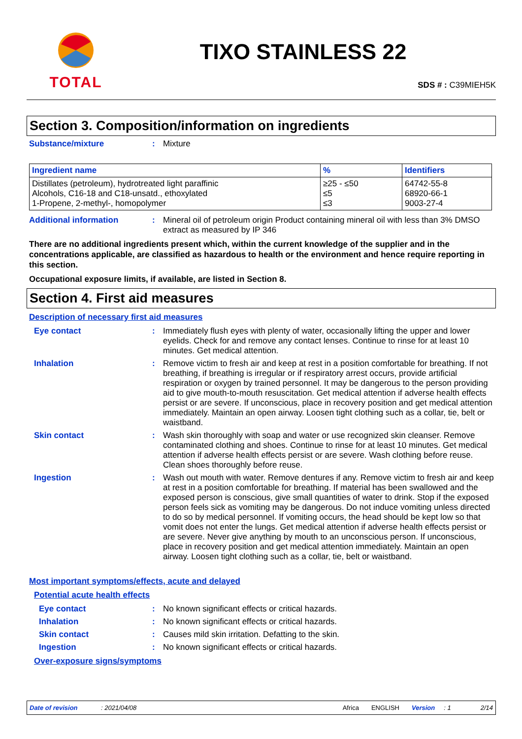TOTAL
TIXO STAINLESS 22
SDS # : C39MIEH5K
Section 3. Composition/information on ingredients
Substance/mixture : Mixture
| Ingredient name | % | Identifiers |
| --- | --- | --- |
| Distillates (petroleum), hydrotreated light paraffinic Alcohols, C16-18 and C18-unsatd., ethoxylated 1-Propene, 2-methyl-, homopolymer | ≥25 - ≤50 ≤5 ≤3 | 64742-55-8 68920-66-1 9003-27-4 |
Additional information : Mineral oil of petroleum origin Product containing mineral oil with less than 3% DMSO extract as measured by IP 346
There are no additional ingredients present which, within the current knowledge of the supplier and in the concentrations applicable, are classified as hazardous to health or the environment and hence require reporting in this section.
Occupational exposure limits, if available, are listed in Section 8.
Section 4. First aid measures
Description of necessary first aid measures
Eye contact : Immediately flush eyes with plenty of water, occasionally lifting the upper and lower eyelids. Check for and remove any contact lenses. Continue to rinse for at least 10 minutes. Get medical attention.
Inhalation : Remove victim to fresh air and keep at rest in a position comfortable for breathing. If not breathing, if breathing is irregular or if respiratory arrest occurs, provide artificial respiration or oxygen by trained personnel. It may be dangerous to the person providing aid to give mouth-to-mouth resuscitation. Get medical attention if adverse health effects persist or are severe. If unconscious, place in recovery position and get medical attention immediately. Maintain an open airway. Loosen tight clothing such as a collar, tie, belt or waistband.
Skin contact : Wash skin thoroughly with soap and water or use recognized skin cleanser. Remove contaminated clothing and shoes. Continue to rinse for at least 10 minutes. Get medical attention if adverse health effects persist or are severe. Wash clothing before reuse. Clean shoes thoroughly before reuse.
Ingestion : Wash out mouth with water. Remove dentures if any. Remove victim to fresh air and keep at rest in a position comfortable for breathing. If material has been swallowed and the exposed person is conscious, give small quantities of water to drink. Stop if the exposed person feels sick as vomiting may be dangerous. Do not induce vomiting unless directed to do so by medical personnel. If vomiting occurs, the head should be kept low so that vomit does not enter the lungs. Get medical attention if adverse health effects persist or are severe. Never give anything by mouth to an unconscious person. If unconscious, place in recovery position and get medical attention immediately. Maintain an open airway. Loosen tight clothing such as a collar, tie, belt or waistband.
Most important symptoms/effects, acute and delayed
Potential acute health effects
Eye contact : No known significant effects or critical hazards.
Inhalation : No known significant effects or critical hazards.
Skin contact : Causes mild skin irritation. Defatting to the skin.
Ingestion : No known significant effects or critical hazards.
Over-exposure signs/symptoms
Date of revision: 2021/04/08 Africa ENGLISH Version: 1 2/14